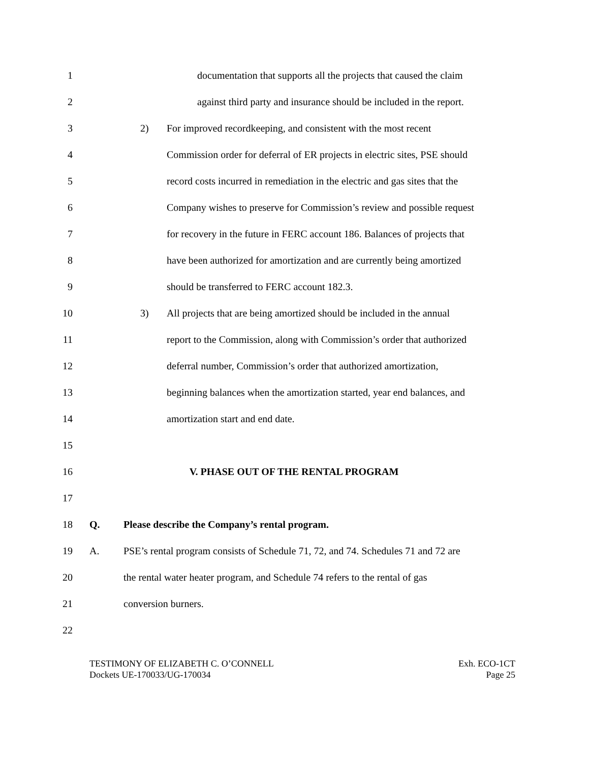1 documentation that supports all the projects that caused the claim
2 against third party and insurance should be included in the report.
3 2) For improved recordkeeping, and consistent with the most recent
4 Commission order for deferral of ER projects in electric sites, PSE should
5 record costs incurred in remediation in the electric and gas sites that the
6 Company wishes to preserve for Commission’s review and possible request
7 for recovery in the future in FERC account 186. Balances of projects that
8 have been authorized for amortization and are currently being amortized
9 should be transferred to FERC account 182.3.
10 3) All projects that are being amortized should be included in the annual
11 report to the Commission, along with Commission’s order that authorized
12 deferral number, Commission’s order that authorized amortization,
13 beginning balances when the amortization started, year end balances, and
14 amortization start and end date.
15
16 V. PHASE OUT OF THE RENTAL PROGRAM
17
18 Q. Please describe the Company’s rental program.
19 A. PSE’s rental program consists of Schedule 71, 72, and 74. Schedules 71 and 72 are
20 the rental water heater program, and Schedule 74 refers to the rental of gas
21 conversion burners.
22
TESTIMONY OF ELIZABETH C. O’CONNELL
Dockets UE-170033/UG-170034
Exh. ECO-1CT
Page 25